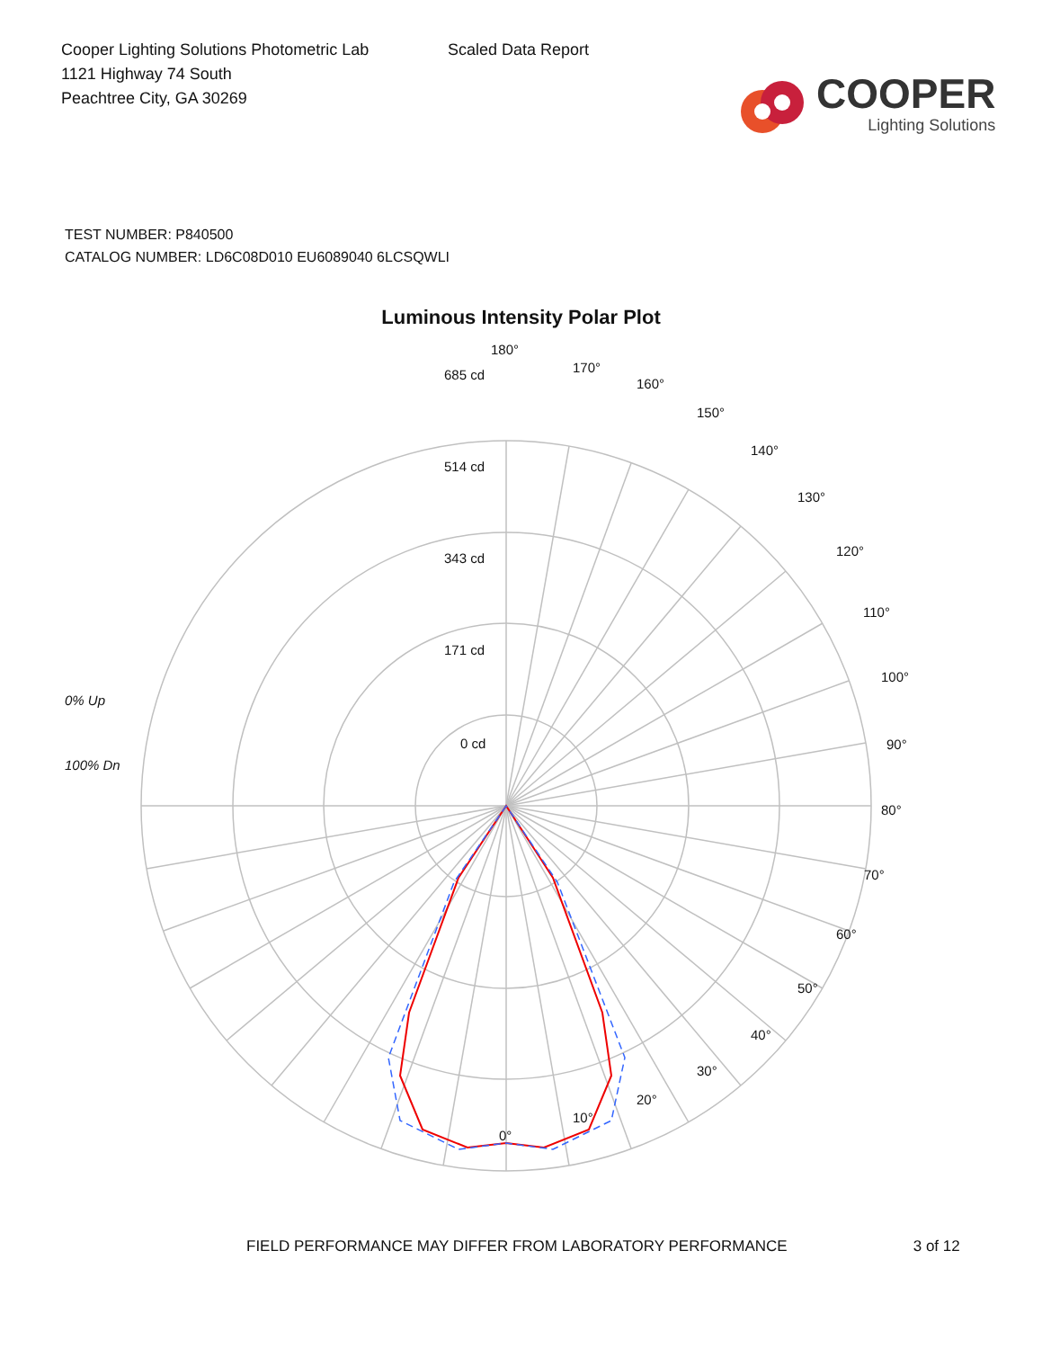Cooper Lighting Solutions Photometric Lab
1121 Highway 74 South
Peachtree City, GA 30269
Scaled Data Report
COOPER
Lighting Solutions
TEST NUMBER: P840500
CATALOG NUMBER: LD6C08D010 EU6089040 6LCSQWLI
Luminous Intensity Polar Plot
180°
170°
160°
150°
140°
130°
120°
110°
100°
90°
80°
70°
60°
50°
40°
30°
20°
10°
0°
685 cd
514 cd
343 cd
171 cd
0 cd
0% Up
100% Dn
FIELD PERFORMANCE MAY DIFFER FROM LABORATORY PERFORMANCE 3 of 12